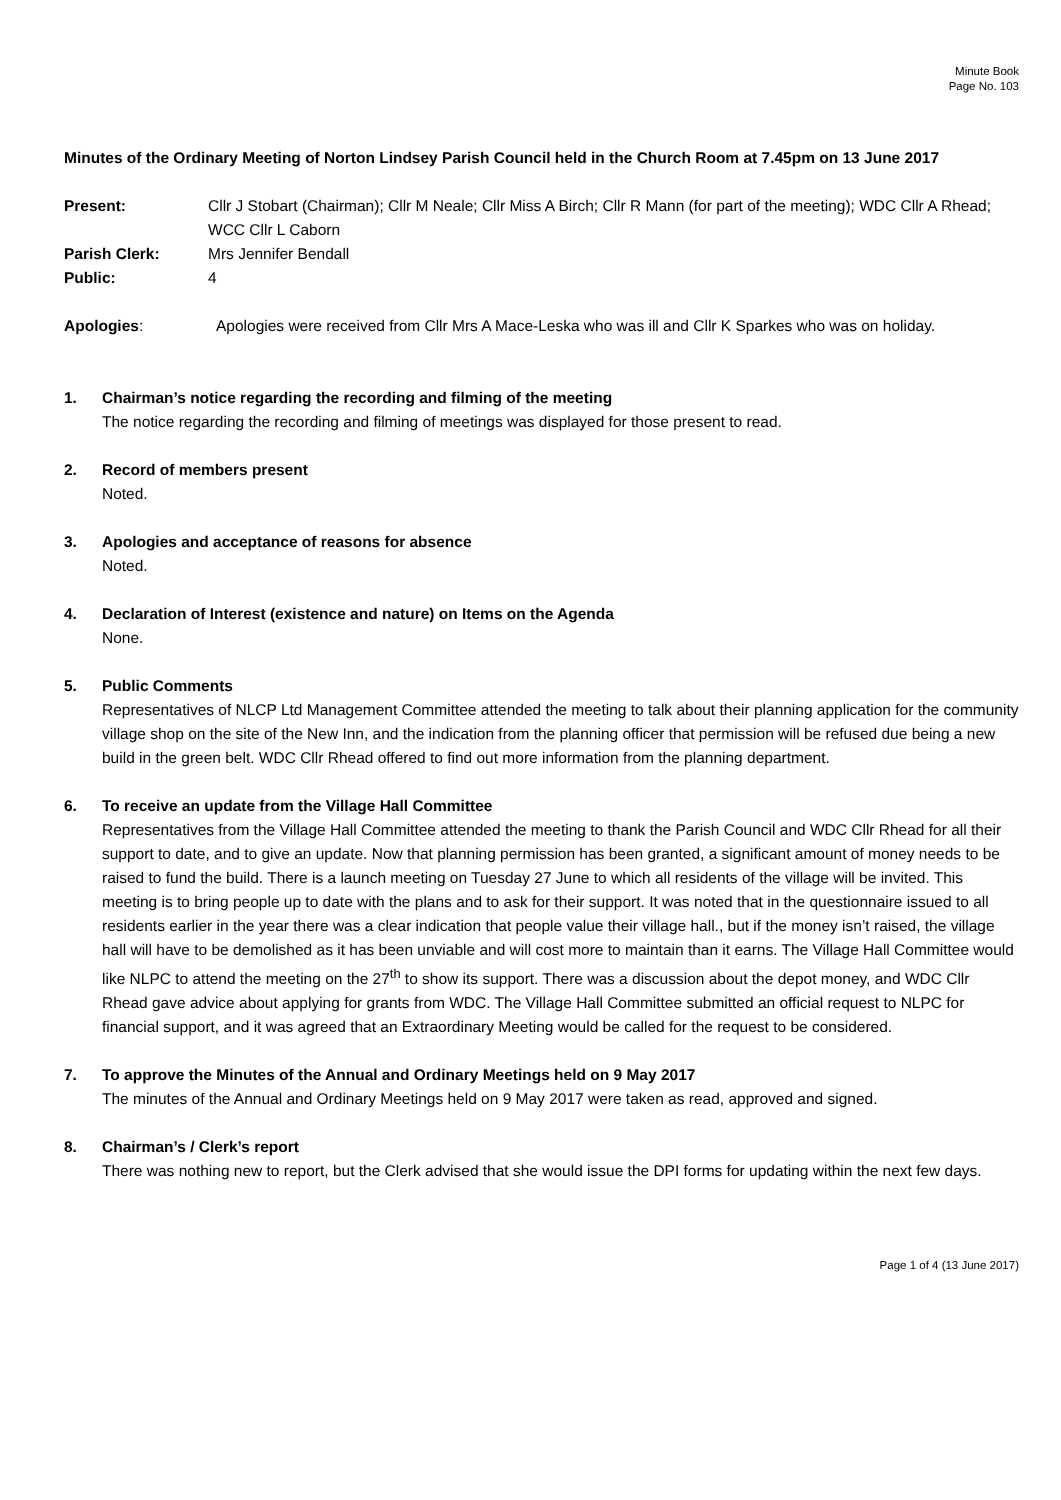Minute Book
Page No. 103
Minutes of the Ordinary Meeting of Norton Lindsey Parish Council held in the Church Room at 7.45pm on 13 June 2017
Present: Cllr J Stobart (Chairman); Cllr M Neale; Cllr Miss A Birch; Cllr R Mann (for part of the meeting); WDC Cllr A Rhead; WCC Cllr L Caborn
Parish Clerk: Mrs Jennifer Bendall
Public: 4
Apologies: Apologies were received from Cllr Mrs A Mace-Leska who was ill and Cllr K Sparkes who was on holiday.
1. Chairman’s notice regarding the recording and filming of the meeting
The notice regarding the recording and filming of meetings was displayed for those present to read.
2. Record of members present
Noted.
3. Apologies and acceptance of reasons for absence
Noted.
4. Declaration of Interest (existence and nature) on Items on the Agenda
None.
5. Public Comments
Representatives of NLCP Ltd Management Committee attended the meeting to talk about their planning application for the community village shop on the site of the New Inn, and the indication from the planning officer that permission will be refused due being a new build in the green belt. WDC Cllr Rhead offered to find out more information from the planning department.
6. To receive an update from the Village Hall Committee
Representatives from the Village Hall Committee attended the meeting to thank the Parish Council and WDC Cllr Rhead for all their support to date, and to give an update. Now that planning permission has been granted, a significant amount of money needs to be raised to fund the build. There is a launch meeting on Tuesday 27 June to which all residents of the village will be invited. This meeting is to bring people up to date with the plans and to ask for their support. It was noted that in the questionnaire issued to all residents earlier in the year there was a clear indication that people value their village hall., but if the money isn’t raised, the village hall will have to be demolished as it has been unviable and will cost more to maintain than it earns. The Village Hall Committee would like NLPC to attend the meeting on the 27<sup>th</sup> to show its support. There was a discussion about the depot money, and WDC Cllr Rhead gave advice about applying for grants from WDC. The Village Hall Committee submitted an official request to NLPC for financial support, and it was agreed that an Extraordinary Meeting would be called for the request to be considered.
7. To approve the Minutes of the Annual and Ordinary Meetings held on 9 May 2017
The minutes of the Annual and Ordinary Meetings held on 9 May 2017 were taken as read, approved and signed.
8. Chairman’s / Clerk’s report
There was nothing new to report, but the Clerk advised that she would issue the DPI forms for updating within the next few days.
Page 1 of 4 (13 June 2017)